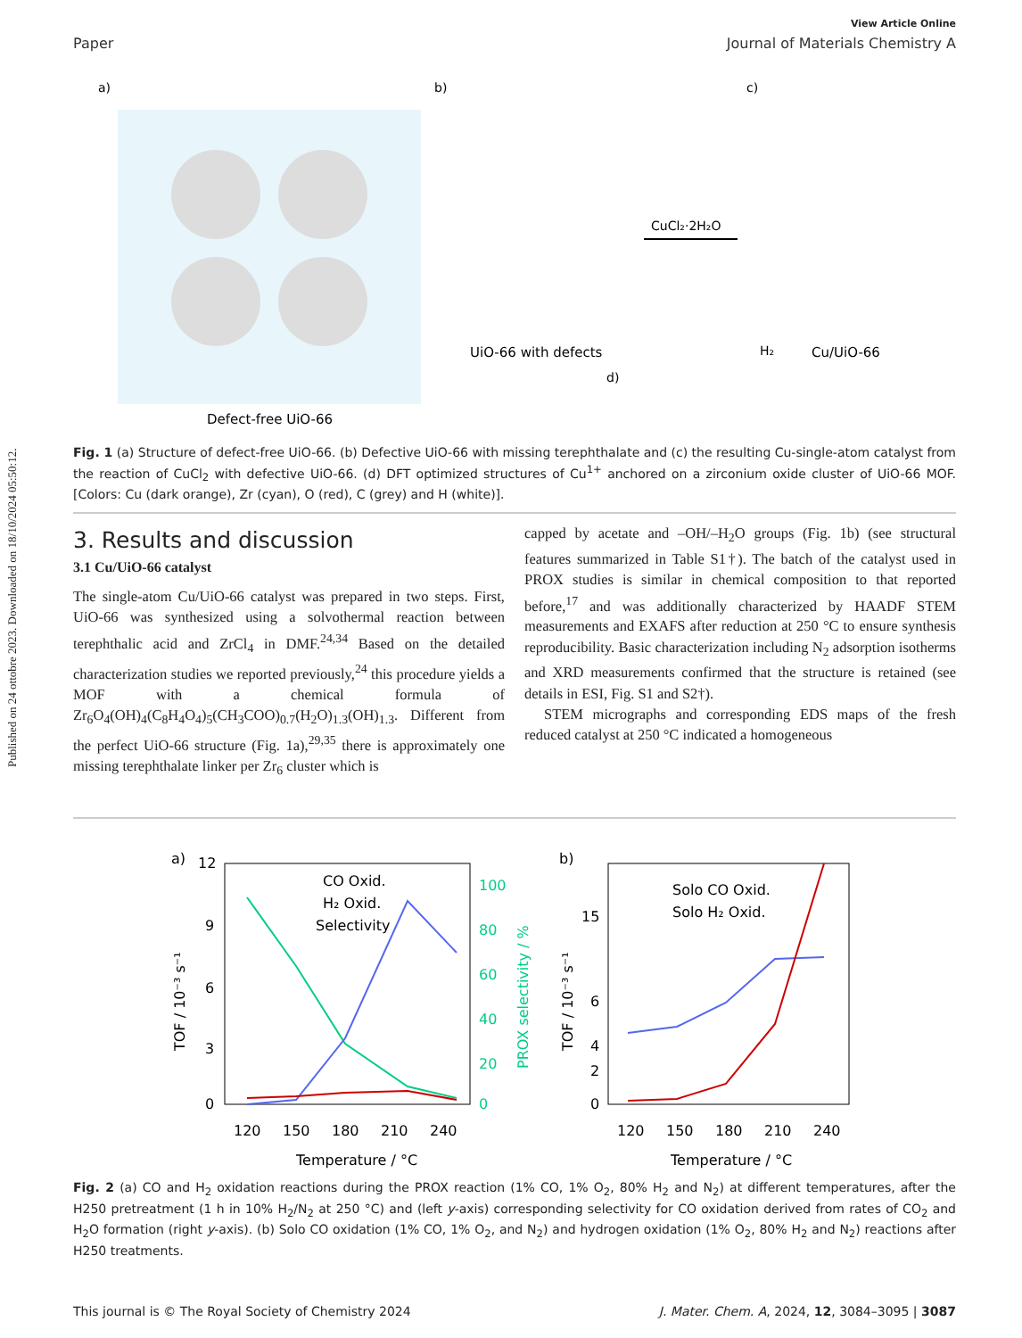Published on 24 ottobre 2023. Downloaded on 18/10/2024 05:50:12.
View Article Online
Paper Journal of Materials Chemistry A
a)
Defect-free UiO-66
b)
UiO-66 with defects
CuCl₂·2H₂O
c)
H₂
Cu/UiO-66
d)
Fig. 1 (a) Structure of defect-free UiO-66. (b) Defective UiO-66 with missing terephthalate and (c) the resulting Cu-single-atom catalyst from the reaction of CuCl<sub>2</sub> with defective UiO-66. (d) DFT optimized structures of Cu<sup>1+</sup> anchored on a zirconium oxide cluster of UiO-66 MOF. [Colors: Cu (dark orange), Zr (cyan), O (red), C (grey) and H (white)].
3. Results and discussion
3.1 Cu/UiO-66 catalyst
The single-atom Cu/UiO-66 catalyst was prepared in two steps. First, UiO-66 was synthesized using a solvothermal reaction between terephthalic acid and ZrCl<sub>4</sub> in DMF.<sup>24,34</sup> Based on the detailed characterization studies we reported previously,<sup>24</sup> this procedure yields a MOF with a chemical formula of Zr<sub>6</sub>O<sub>4</sub>(OH)<sub>4</sub>(C<sub>8</sub>H<sub>4</sub>O<sub>4</sub>)<sub>5</sub>(CH<sub>3</sub>COO)<sub>0.7</sub>(H<sub>2</sub>O)<sub>1.3</sub>(OH)<sub>1.3</sub>. Different from the perfect UiO-66 structure (Fig. 1a),<sup>29,35</sup> there is approximately one missing terephthalate linker per Zr<sub>6</sub> cluster which is
capped by acetate and –OH/–H<sub>2</sub>O groups (Fig. 1b) (see structural features summarized in Table S1†). The batch of the catalyst used in PROX studies is similar in chemical composition to that reported before,<sup>17</sup> and was additionally characterized by HAADF STEM measurements and EXAFS after reduction at 250 °C to ensure synthesis reproducibility. Basic characterization including N<sub>2</sub> adsorption isotherms and XRD measurements confirmed that the structure is retained (see details in ESI, Fig. S1 and S2†).
STEM micrographs and corresponding EDS maps of the fresh reduced catalyst at 250 °C indicated a homogeneous
a)
12
9
6
3
0
100
80
60
40
20
0
120
150
180
210
240
Temperature / °C
TOF / 10⁻³ s⁻¹
PROX selectivity / %
CO Oxid.
H₂ Oxid.
Selectivity
b)
15
6
4
2
0
120
150
180
210
240
Temperature / °C
TOF / 10⁻³ s⁻¹
Solo CO Oxid.
Solo H₂ Oxid.
Fig. 2 (a) CO and H<sub>2</sub> oxidation reactions during the PROX reaction (1% CO, 1% O<sub>2</sub>, 80% H<sub>2</sub> and N<sub>2</sub>) at different temperatures, after the H250 pretreatment (1 h in 10% H<sub>2</sub>/N<sub>2</sub> at 250 °C) and (left y-axis) corresponding selectivity for CO oxidation derived from rates of CO<sub>2</sub> and H<sub>2</sub>O formation (right y-axis). (b) Solo CO oxidation (1% CO, 1% O<sub>2</sub>, and N<sub>2</sub>) and hydrogen oxidation (1% O<sub>2</sub>, 80% H<sub>2</sub> and N<sub>2</sub>) reactions after H250 treatments.
This journal is © The Royal Society of Chemistry 2024 J. Mater. Chem. A, 2024, 12, 3084–3095 | 3087